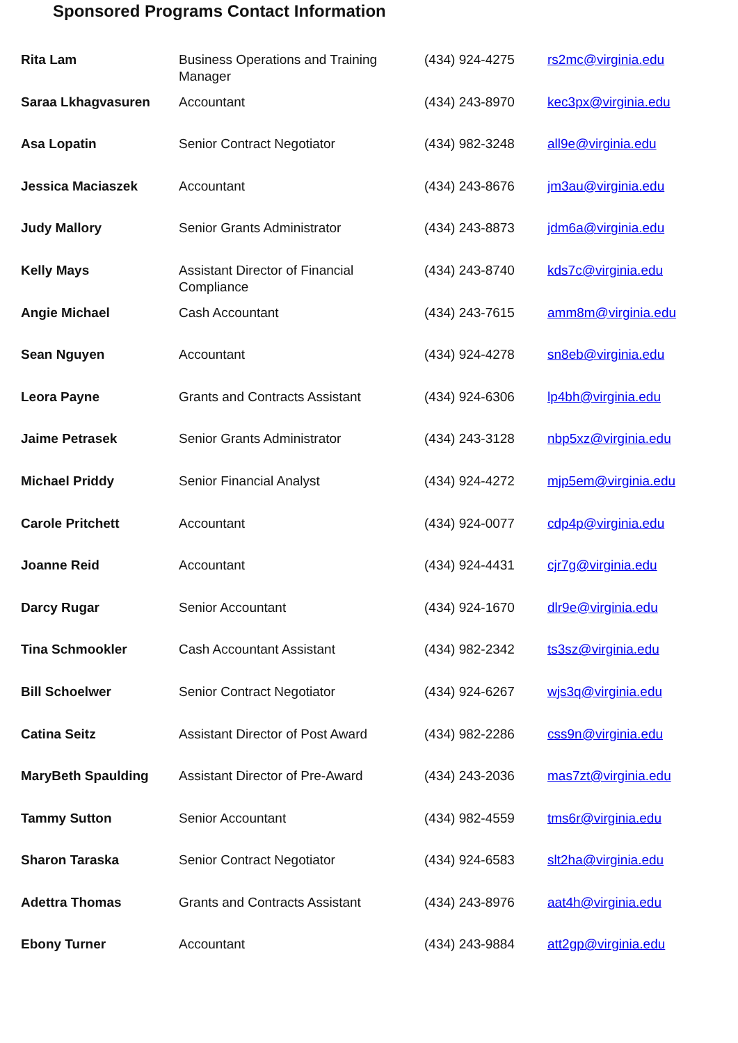Sponsored Programs Contact Information
| Rita Lam | Business Operations and Training Manager | (434) 924-4275 | rs2mc@virginia.edu |
| Saraa Lkhagvasuren | Accountant | (434) 243-8970 | kec3px@virginia.edu |
| Asa Lopatin | Senior Contract Negotiator | (434) 982-3248 | all9e@virginia.edu |
| Jessica Maciaszek | Accountant | (434) 243-8676 | jm3au@virginia.edu |
| Judy Mallory | Senior Grants Administrator | (434) 243-8873 | jdm6a@virginia.edu |
| Kelly Mays | Assistant Director of Financial Compliance | (434) 243-8740 | kds7c@virginia.edu |
| Angie Michael | Cash Accountant | (434) 243-7615 | amm8m@virginia.edu |
| Sean Nguyen | Accountant | (434) 924-4278 | sn8eb@virginia.edu |
| Leora Payne | Grants and Contracts Assistant | (434) 924-6306 | lp4bh@virginia.edu |
| Jaime Petrasek | Senior Grants Administrator | (434) 243-3128 | nbp5xz@virginia.edu |
| Michael Priddy | Senior Financial Analyst | (434) 924-4272 | mjp5em@virginia.edu |
| Carole Pritchett | Accountant | (434) 924-0077 | cdp4p@virginia.edu |
| Joanne Reid | Accountant | (434) 924-4431 | cjr7g@virginia.edu |
| Darcy Rugar | Senior Accountant | (434) 924-1670 | dlr9e@virginia.edu |
| Tina Schmookler | Cash Accountant Assistant | (434) 982-2342 | ts3sz@virginia.edu |
| Bill Schoelwer | Senior Contract Negotiator | (434) 924-6267 | wjs3q@virginia.edu |
| Catina Seitz | Assistant Director of Post Award | (434) 982-2286 | css9n@virginia.edu |
| MaryBeth Spaulding | Assistant Director of Pre-Award | (434) 243-2036 | mas7zt@virginia.edu |
| Tammy Sutton | Senior Accountant | (434) 982-4559 | tms6r@virginia.edu |
| Sharon Taraska | Senior Contract Negotiator | (434) 924-6583 | slt2ha@virginia.edu |
| Adettra Thomas | Grants and Contracts Assistant | (434) 243-8976 | aat4h@virginia.edu |
| Ebony Turner | Accountant | (434) 243-9884 | att2gp@virginia.edu |